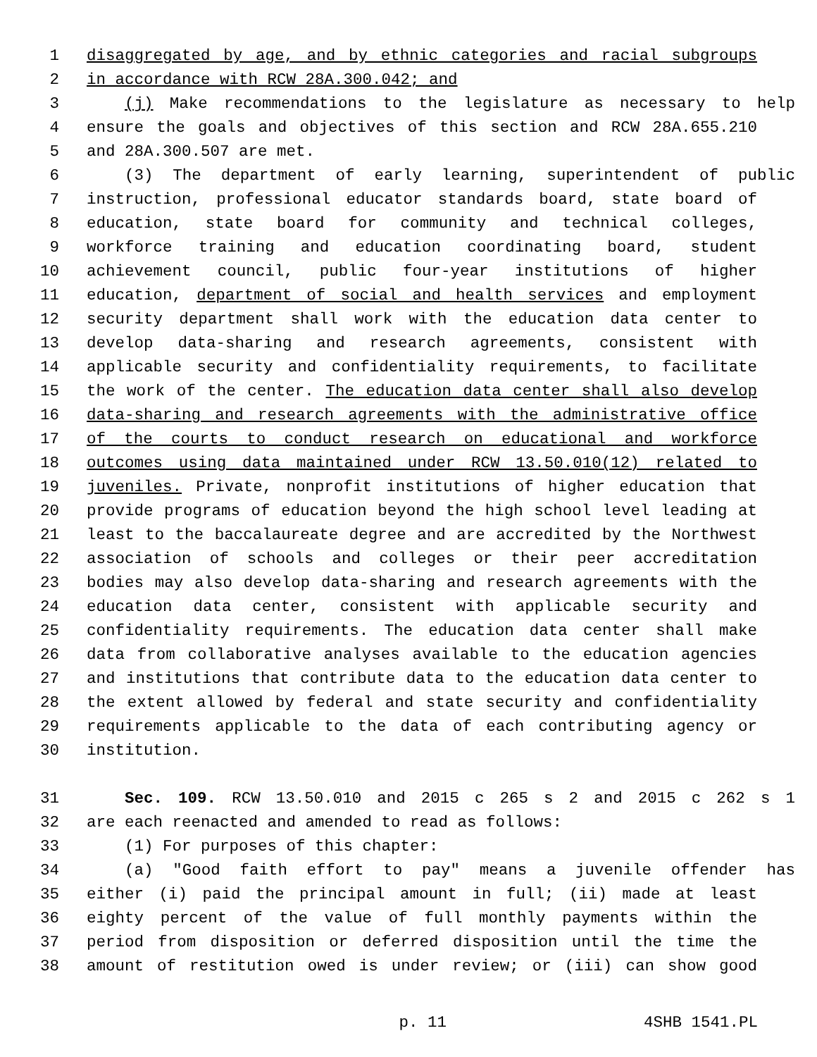1 disaggregated by age, and by ethnic categories and racial subgroups
2 in accordance with RCW 28A.300.042; and
3 (j) Make recommendations to the legislature as necessary to help
4 ensure the goals and objectives of this section and RCW 28A.655.210
5 and 28A.300.507 are met.
6 (3) The department of early learning, superintendent of public
7 instruction, professional educator standards board, state board of
8 education, state board for community and technical colleges,
9 workforce training and education coordinating board, student
10 achievement council, public four-year institutions of higher
11 education, department of social and health services and employment
12 security department shall work with the education data center to
13 develop data-sharing and research agreements, consistent with
14 applicable security and confidentiality requirements, to facilitate
15 the work of the center. The education data center shall also develop
16 data-sharing and research agreements with the administrative office
17 of the courts to conduct research on educational and workforce
18 outcomes using data maintained under RCW 13.50.010(12) related to
19 juveniles. Private, nonprofit institutions of higher education that
20 provide programs of education beyond the high school level leading at
21 least to the baccalaureate degree and are accredited by the Northwest
22 association of schools and colleges or their peer accreditation
23 bodies may also develop data-sharing and research agreements with the
24 education data center, consistent with applicable security and
25 confidentiality requirements. The education data center shall make
26 data from collaborative analyses available to the education agencies
27 and institutions that contribute data to the education data center to
28 the extent allowed by federal and state security and confidentiality
29 requirements applicable to the data of each contributing agency or
30 institution.
31 Sec. 109. RCW 13.50.010 and 2015 c 265 s 2 and 2015 c 262 s 1
32 are each reenacted and amended to read as follows:
33 (1) For purposes of this chapter:
34 (a) "Good faith effort to pay" means a juvenile offender has
35 either (i) paid the principal amount in full; (ii) made at least
36 eighty percent of the value of full monthly payments within the
37 period from disposition or deferred disposition until the time the
38 amount of restitution owed is under review; or (iii) can show good
p. 11 4SHB 1541.PL